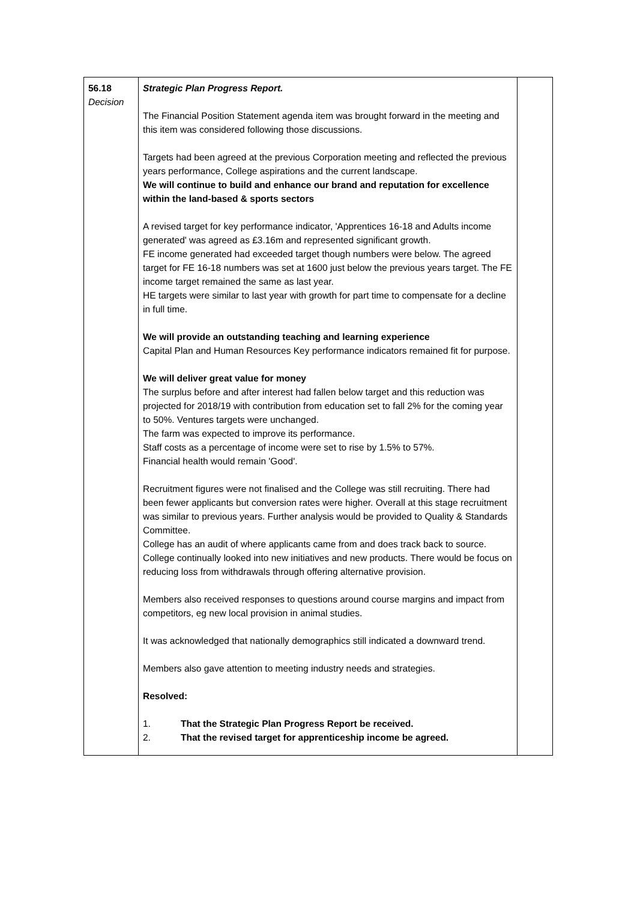| 56.18 Decision | Strategic Plan Progress Report. The Financial Position Statement agenda item was brought forward in the meeting and this item was considered following those discussions. Targets had been agreed at the previous Corporation meeting and reflected the previous years performance, College aspirations and the current landscape. We will continue to build and enhance our brand and reputation for excellence within the land-based & sports sectors A revised target for key performance indicator, 'Apprentices 16-18 and Adults income generated' was agreed as £3.16m and represented significant growth. FE income generated had exceeded target though numbers were below. The agreed target for FE 16-18 numbers was set at 1600 just below the previous years target. The FE income target remained the same as last year. HE targets were similar to last year with growth for part time to compensate for a decline in full time. We will provide an outstanding teaching and learning experience Capital Plan and Human Resources Key performance indicators remained fit for purpose. We will deliver great value for money The surplus before and after interest had fallen below target and this reduction was projected for 2018/19 with contribution from education set to fall 2% for the coming year to 50%. Ventures targets were unchanged. The farm was expected to improve its performance. Staff costs as a percentage of income were set to rise by 1.5% to 57%. Financial health would remain 'Good'. Recruitment figures were not finalised and the College was still recruiting. There had been fewer applicants but conversion rates were higher. Overall at this stage recruitment was similar to previous years. Further analysis would be provided to Quality & Standards Committee. College has an audit of where applicants came from and does track back to source. College continually looked into new initiatives and new products. There would be focus on reducing loss from withdrawals through offering alternative provision. Members also received responses to questions around course margins and impact from competitors, eg new local provision in animal studies. It was acknowledged that nationally demographics still indicated a downward trend. Members also gave attention to meeting industry needs and strategies. Resolved: 1. That the Strategic Plan Progress Report be received. 2. That the revised target for apprenticeship income be agreed. | |